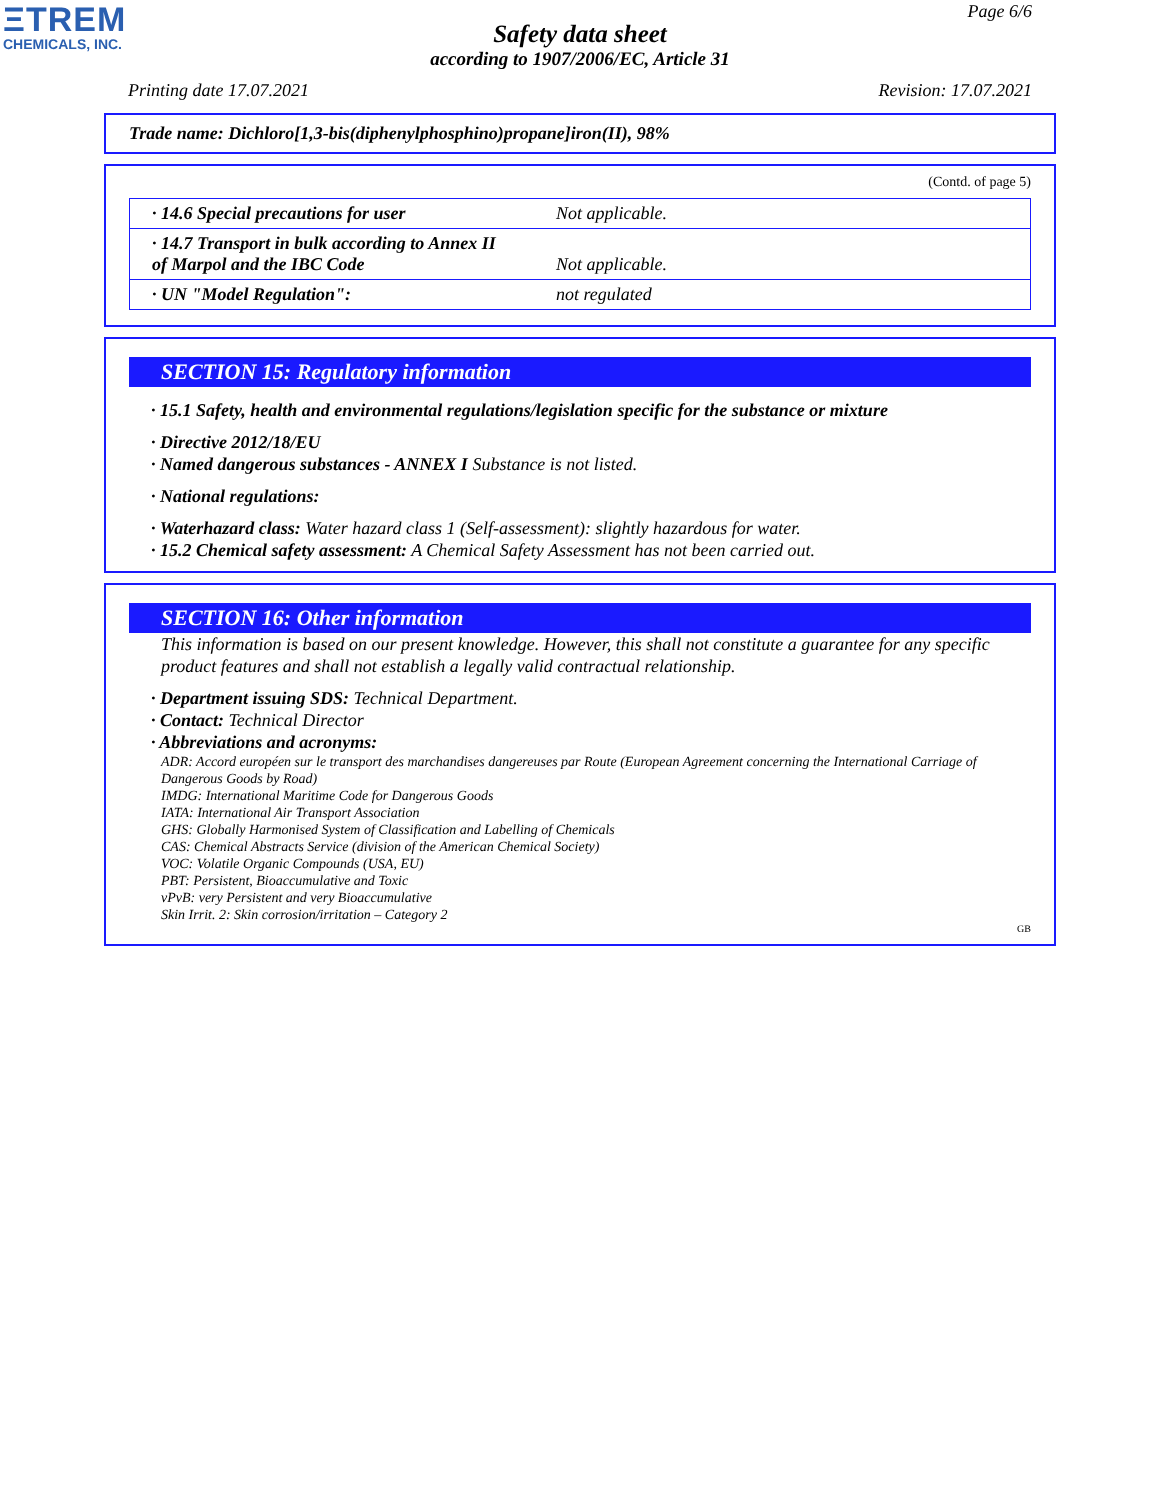ΞTREM
CHEMICALS, INC.
Page 6/6
Safety data sheet
according to 1907/2006/EC, Article 31
Printing date 17.07.2021 Revision: 17.07.2021
Trade name: Dichloro[1,3-bis(diphenylphosphino)propane]iron(II), 98%
(Contd. of page 5)
| · 14.6 Special precautions for user | Not applicable. |
| · 14.7 Transport in bulk according to Annex II of Marpol and the IBC Code | Not applicable. |
| · UN "Model Regulation": | not regulated |
SECTION 15: Regulatory information
· 15.1 Safety, health and environmental regulations/legislation specific for the substance or mixture
· Directive 2012/18/EU
· Named dangerous substances - ANNEX I Substance is not listed.
· National regulations:
· Waterhazard class: Water hazard class 1 (Self-assessment): slightly hazardous for water.
· 15.2 Chemical safety assessment: A Chemical Safety Assessment has not been carried out.
SECTION 16: Other information
This information is based on our present knowledge. However, this shall not constitute a guarantee for any specific product features and shall not establish a legally valid contractual relationship.
· Department issuing SDS: Technical Department.
· Contact: Technical Director
· Abbreviations and acronyms:
ADR: Accord européen sur le transport des marchandises dangereuses par Route (European Agreement concerning the International Carriage of Dangerous Goods by Road)
IMDG: International Maritime Code for Dangerous Goods
IATA: International Air Transport Association
GHS: Globally Harmonised System of Classification and Labelling of Chemicals
CAS: Chemical Abstracts Service (division of the American Chemical Society)
VOC: Volatile Organic Compounds (USA, EU)
PBT: Persistent, Bioaccumulative and Toxic
vPvB: very Persistent and very Bioaccumulative
Skin Irrit. 2: Skin corrosion/irritation – Category 2
GB